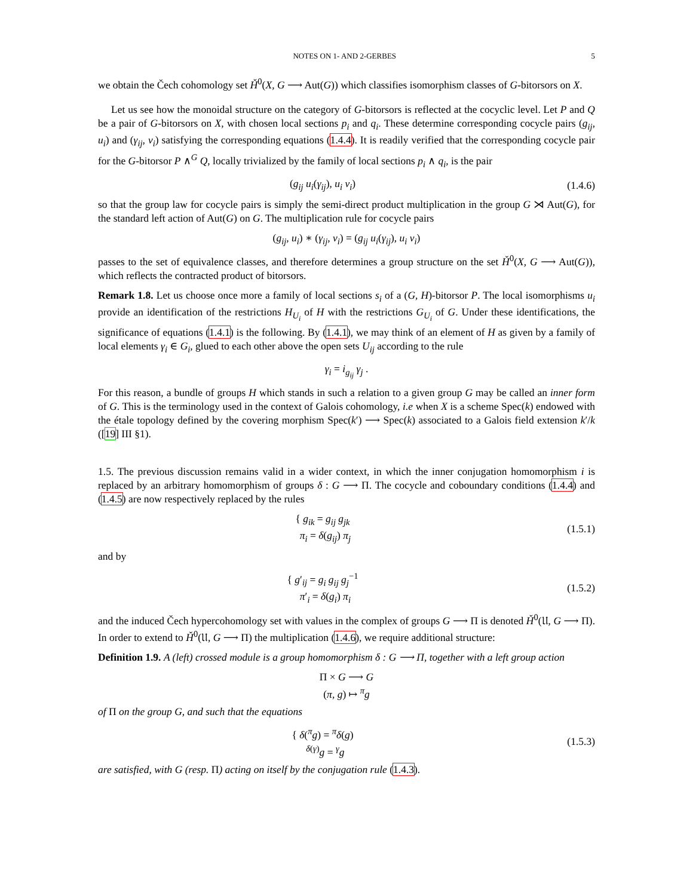NOTES ON 1- AND 2-GERBES 5
we obtain the Čech cohomology set Ȟ<sup>0</sup>(X, G ⟶ Aut(G)) which classifies isomorphism classes of G-bitorsors on X.
Let us see how the monoidal structure on the category of G-bitorsors is reflected at the cocyclic level. Let P and Q be a pair of G-bitorsors on X, with chosen local sections p<sub>i</sub> and q<sub>i</sub>. These determine corresponding cocycle pairs (g<sub>ij</sub>, u<sub>i</sub>) and (γ<sub>ij</sub>, v<sub>i</sub>) satisfying the corresponding equations (1.4.4). It is readily verified that the corresponding cocycle pair for the G-bitorsor P ∧<sup>G</sup> Q, locally trivialized by the family of local sections p<sub>i</sub> ∧ q<sub>i</sub>, is the pair
(g<sub>ij</sub> u<sub>i</sub>(γ<sub>ij</sub>), u<sub>i</sub> v<sub>i</sub>) (1.4.6)
so that the group law for cocycle pairs is simply the semi-direct product multiplication in the group G ⋊ Aut(G), for the standard left action of Aut(G) on G. The multiplication rule for cocycle pairs
(g<sub>ij</sub>, u<sub>i</sub>) ∗ (γ<sub>ij</sub>, v<sub>i</sub>) = (g<sub>ij</sub> u<sub>i</sub>(γ<sub>ij</sub>), u<sub>i</sub> v<sub>i</sub>)
passes to the set of equivalence classes, and therefore determines a group structure on the set Ȟ<sup>0</sup>(X, G ⟶ Aut(G)), which reflects the contracted product of bitorsors.
Remark 1.8. Let us choose once more a family of local sections s<sub>i</sub> of a (G, H)-bitorsor P. The local isomorphisms u<sub>i</sub> provide an identification of the restrictions H<sub>U<sub>i</sub></sub> of H with the restrictions G<sub>U<sub>i</sub></sub> of G. Under these identifications, the significance of equations (1.4.1) is the following. By (1.4.1), we may think of an element of H as given by a family of local elements γ<sub>i</sub> ∈ G<sub>i</sub>, glued to each other above the open sets U<sub>ij</sub> according to the rule
γ<sub>i</sub> = i<sub>g<sub>ij</sub></sub> γ<sub>j</sub> .
For this reason, a bundle of groups H which stands in such a relation to a given group G may be called an inner form of G. This is the terminology used in the context of Galois cohomology, i.e when X is a scheme Spec(k) endowed with the étale topology defined by the covering morphism Spec(k′) ⟶ Spec(k) associated to a Galois field extension k′/k ([19] III §1).
1.5. The previous discussion remains valid in a wider context, in which the inner conjugation homomorphism i is replaced by an arbitrary homomorphism of groups δ : G ⟶ Π. The cocycle and coboundary conditions (1.4.4) and (1.4.5) are now respectively replaced by the rules
{ g<sub>ik</sub> = g<sub>ij</sub> g<sub>jk</sub>
π<sub>i</sub> = δ(g<sub>ij</sub>) π<sub>j</sub> (1.5.1)
and by
{ g′<sub>ij</sub> = g<sub>i</sub> g<sub>ij</sub> g<sub>j</sub><sup>−1</sup>
π′<sub>i</sub> = δ(g<sub>i</sub>) π<sub>i</sub> (1.5.2)
and the induced Čech hypercohomology set with values in the complex of groups G ⟶ Π is denoted Ȟ<sup>0</sup>(𝔘, G ⟶ Π). In order to extend to Ȟ<sup>0</sup>(𝔘, G ⟶ Π) the multiplication (1.4.6), we require additional structure:
Definition 1.9. A (left) crossed module is a group homomorphism δ : G ⟶ Π, together with a left group action
Π × G ⟶ G
(π, g) ↦ <sup>π</sup>g
of Π on the group G, and such that the equations
{ δ(<sup>π</sup>g) = <sup>π</sup>δ(g)
<sup>δ(γ)</sup>g = <sup>γ</sup>g (1.5.3)
are satisfied, with G (resp. Π) acting on itself by the conjugation rule (1.4.3).